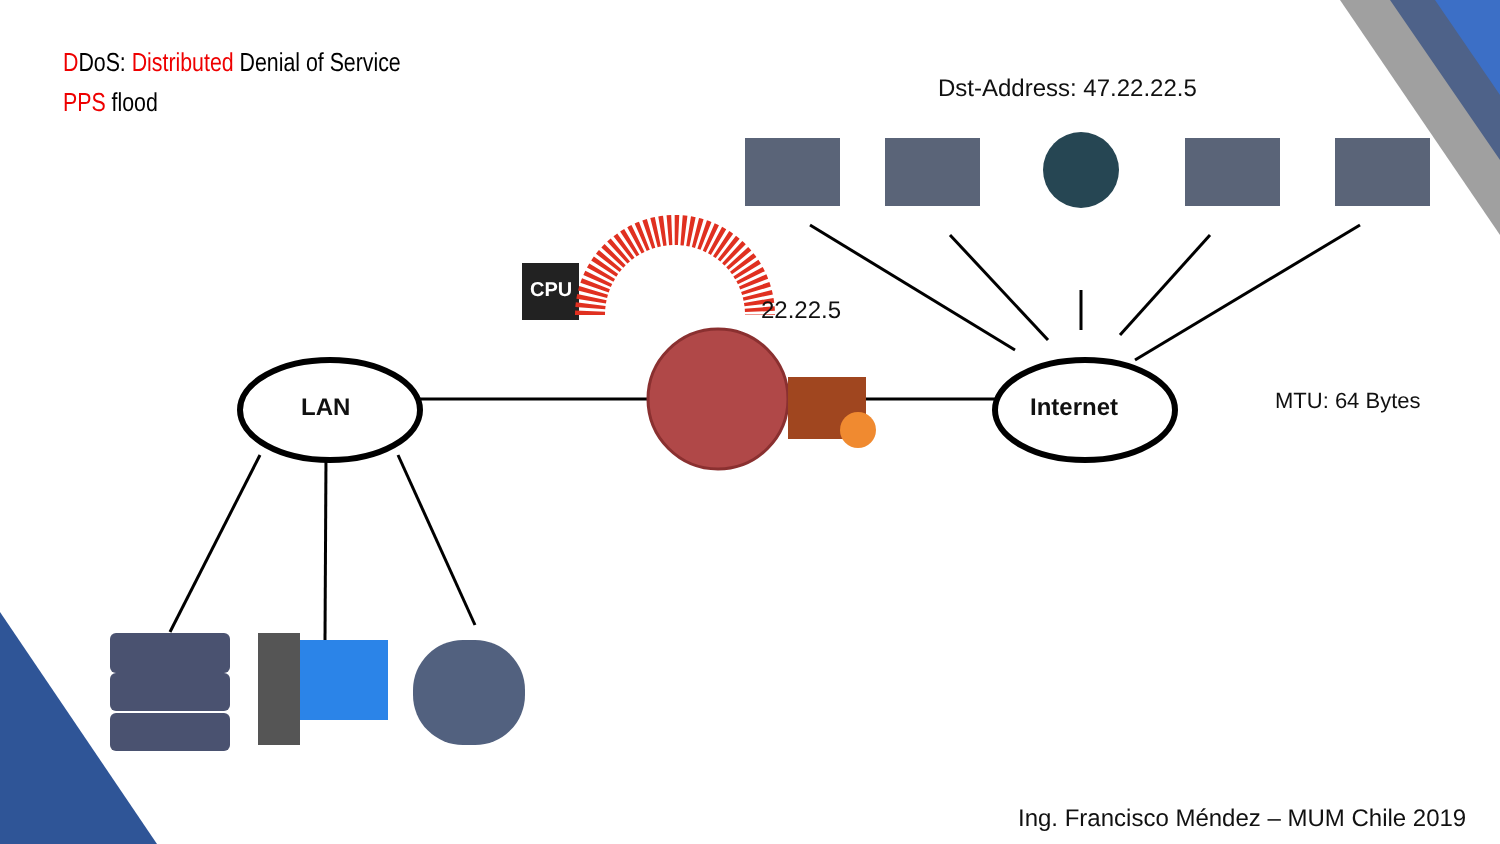DDoS: Distributed Denial of Service
PPS flood
Dst-Address: 47.22.22.5
22.22.5
CPU
LAN Internet MTU: 64 Bytes
Ing. Francisco Méndez – MUM Chile 2019